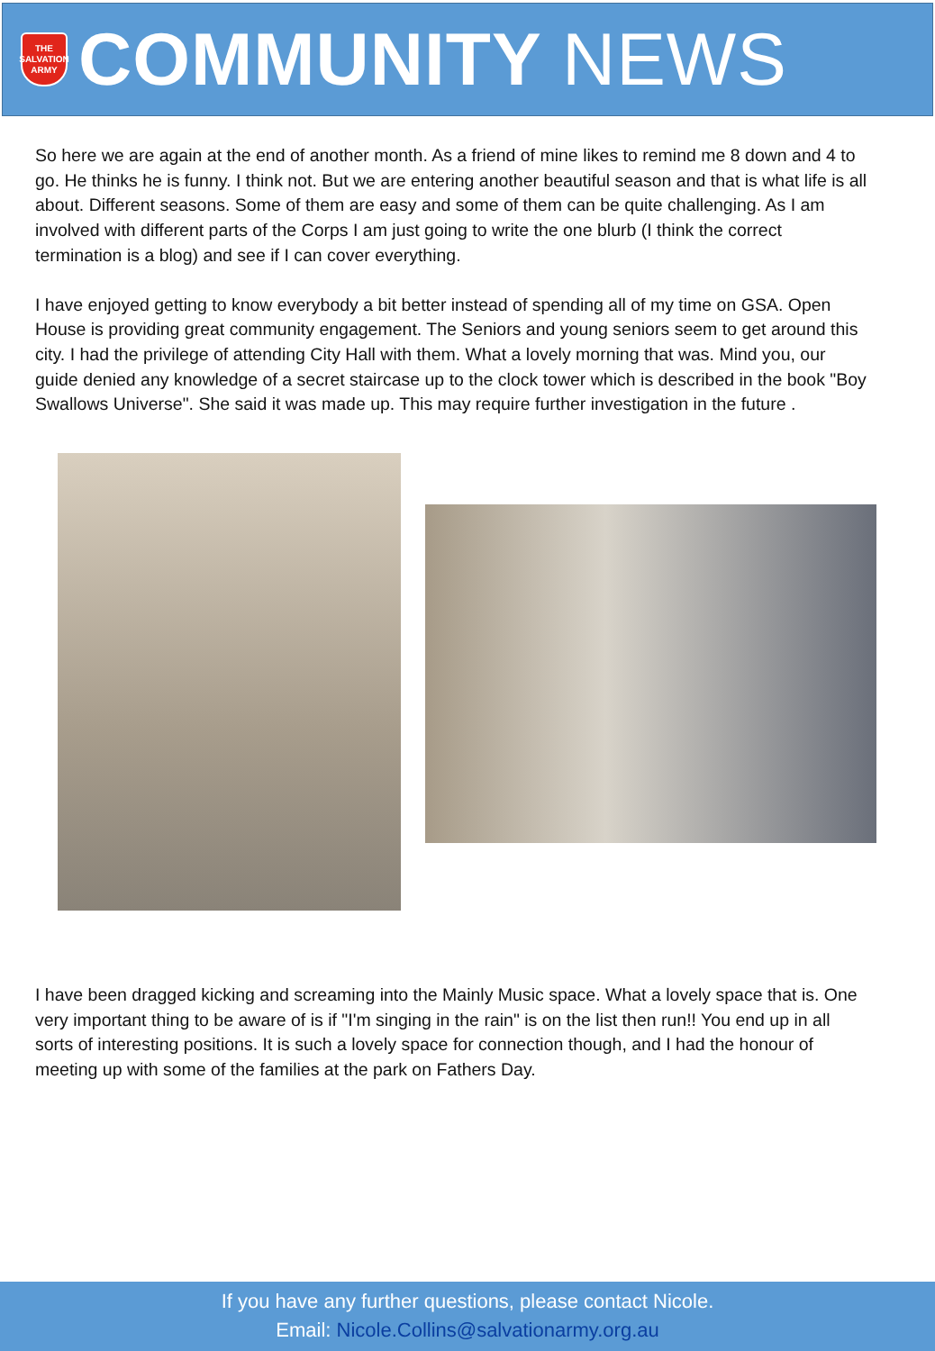THE SALVATION ARMY
COMMUNITY NEWS
So here we are again at the end of another month. As a friend of mine likes to remind me 8 down and 4 to go. He thinks he is funny. I think not. But we are entering another beautiful season and that is what life is all about. Different seasons. Some of them are easy and some of them can be quite challenging. As I am involved with different parts of the Corps I am just going to write the one blurb (I think the correct termination is a blog) and see if I can cover everything.
I have enjoyed getting to know everybody a bit better instead of spending all of my time on GSA. Open House is providing great community engagement. The Seniors and young seniors seem to get around this city. I had the privilege of attending City Hall with them. What a lovely morning that was. Mind you, our guide denied any knowledge of a secret staircase up to the clock tower which is described in the book "Boy Swallows Universe". She said it was made up. This may require further investigation in the future .
I have been dragged kicking and screaming into the Mainly Music space. What a lovely space that is. One very important thing to be aware of is if "I'm singing in the rain" is on the list then run!! You end up in all sorts of interesting positions. It is such a lovely space for connection though, and I had the honour of meeting up with some of the families at the park on Fathers Day.
If you have any further questions, please contact Nicole.
Email: Nicole.Collins@salvationarmy.org.au